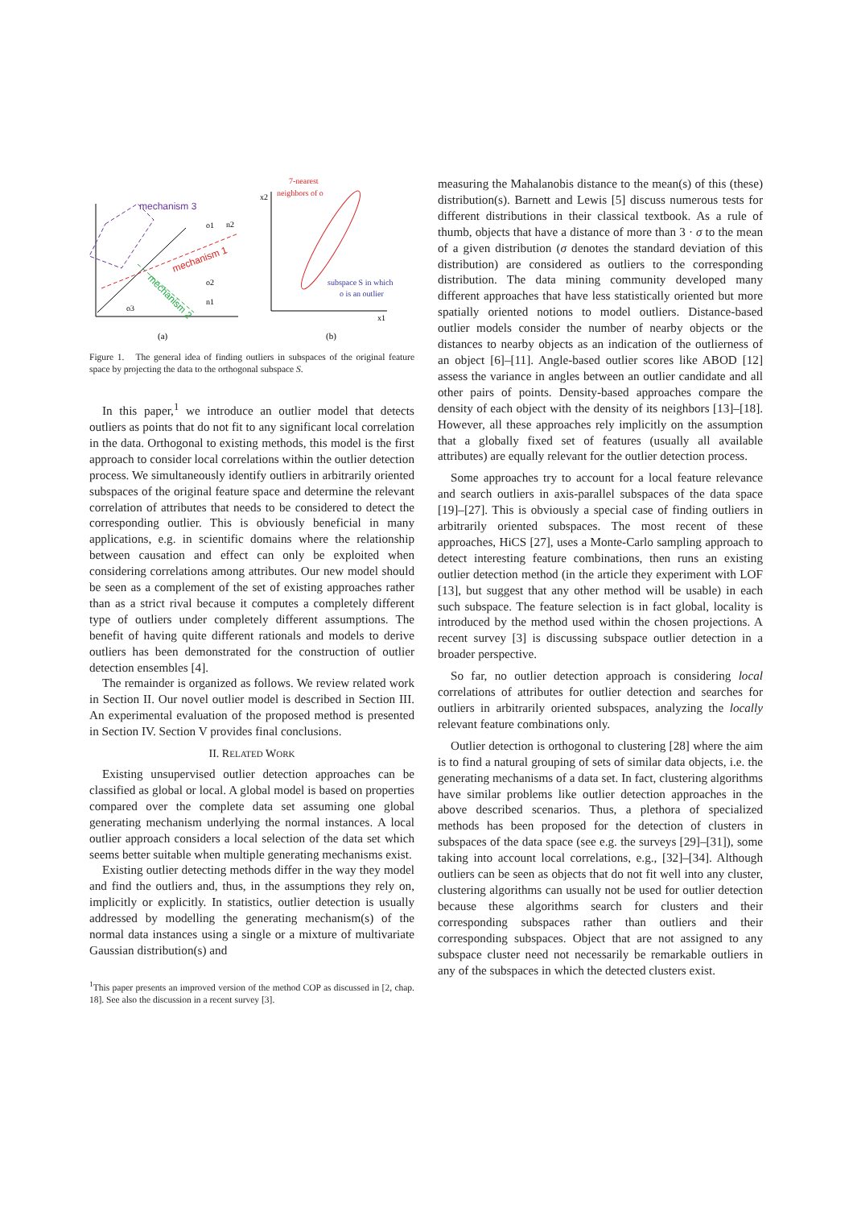mechanism 3
mechanism 1
mechanism 2
o1
n2
o2
n1
o3
(a)
7-nearest
neighbors of o
subspace S in which
o is an outlier
x2
x1
(b)
Figure 1. The general idea of finding outliers in subspaces of the original feature space by projecting the data to the orthogonal subspace S.
In this paper,<sup>1</sup> we introduce an outlier model that detects outliers as points that do not fit to any significant local correlation in the data. Orthogonal to existing methods, this model is the first approach to consider local correlations within the outlier detection process. We simultaneously identify outliers in arbitrarily oriented subspaces of the original feature space and determine the relevant correlation of attributes that needs to be considered to detect the corresponding outlier. This is obviously beneficial in many applications, e.g. in scientific domains where the relationship between causation and effect can only be exploited when considering correlations among attributes. Our new model should be seen as a complement of the set of existing approaches rather than as a strict rival because it computes a completely different type of outliers under completely different assumptions. The benefit of having quite different rationals and models to derive outliers has been demonstrated for the construction of outlier detection ensembles [4].
The remainder is organized as follows. We review related work in Section II. Our novel outlier model is described in Section III. An experimental evaluation of the proposed method is presented in Section IV. Section V provides final conclusions.
II. RELATED WORK
Existing unsupervised outlier detection approaches can be classified as global or local. A global model is based on properties compared over the complete data set assuming one global generating mechanism underlying the normal instances. A local outlier approach considers a local selection of the data set which seems better suitable when multiple generating mechanisms exist.
Existing outlier detecting methods differ in the way they model and find the outliers and, thus, in the assumptions they rely on, implicitly or explicitly. In statistics, outlier detection is usually addressed by modelling the generating mechanism(s) of the normal data instances using a single or a mixture of multivariate Gaussian distribution(s) and
<sup>1</sup> This paper presents an improved version of the method COP as discussed in [2, chap. 18]. See also the discussion in a recent survey [3].
measuring the Mahalanobis distance to the mean(s) of this (these) distribution(s). Barnett and Lewis [5] discuss numerous tests for different distributions in their classical textbook. As a rule of thumb, objects that have a distance of more than 3 · σ to the mean of a given distribution (σ denotes the standard deviation of this distribution) are considered as outliers to the corresponding distribution. The data mining community developed many different approaches that have less statistically oriented but more spatially oriented notions to model outliers. Distance-based outlier models consider the number of nearby objects or the distances to nearby objects as an indication of the outlierness of an object [6]–[11]. Angle-based outlier scores like ABOD [12] assess the variance in angles between an outlier candidate and all other pairs of points. Density-based approaches compare the density of each object with the density of its neighbors [13]–[18]. However, all these approaches rely implicitly on the assumption that a globally fixed set of features (usually all available attributes) are equally relevant for the outlier detection process.
Some approaches try to account for a local feature relevance and search outliers in axis-parallel subspaces of the data space [19]–[27]. This is obviously a special case of finding outliers in arbitrarily oriented subspaces. The most recent of these approaches, HiCS [27], uses a Monte-Carlo sampling approach to detect interesting feature combinations, then runs an existing outlier detection method (in the article they experiment with LOF [13], but suggest that any other method will be usable) in each such subspace. The feature selection is in fact global, locality is introduced by the method used within the chosen projections. A recent survey [3] is discussing subspace outlier detection in a broader perspective.
So far, no outlier detection approach is considering local correlations of attributes for outlier detection and searches for outliers in arbitrarily oriented subspaces, analyzing the locally relevant feature combinations only.
Outlier detection is orthogonal to clustering [28] where the aim is to find a natural grouping of sets of similar data objects, i.e. the generating mechanisms of a data set. In fact, clustering algorithms have similar problems like outlier detection approaches in the above described scenarios. Thus, a plethora of specialized methods has been proposed for the detection of clusters in subspaces of the data space (see e.g. the surveys [29]–[31]), some taking into account local correlations, e.g., [32]–[34]. Although outliers can be seen as objects that do not fit well into any cluster, clustering algorithms can usually not be used for outlier detection because these algorithms search for clusters and their corresponding subspaces rather than outliers and their corresponding subspaces. Object that are not assigned to any subspace cluster need not necessarily be remarkable outliers in any of the subspaces in which the detected clusters exist.